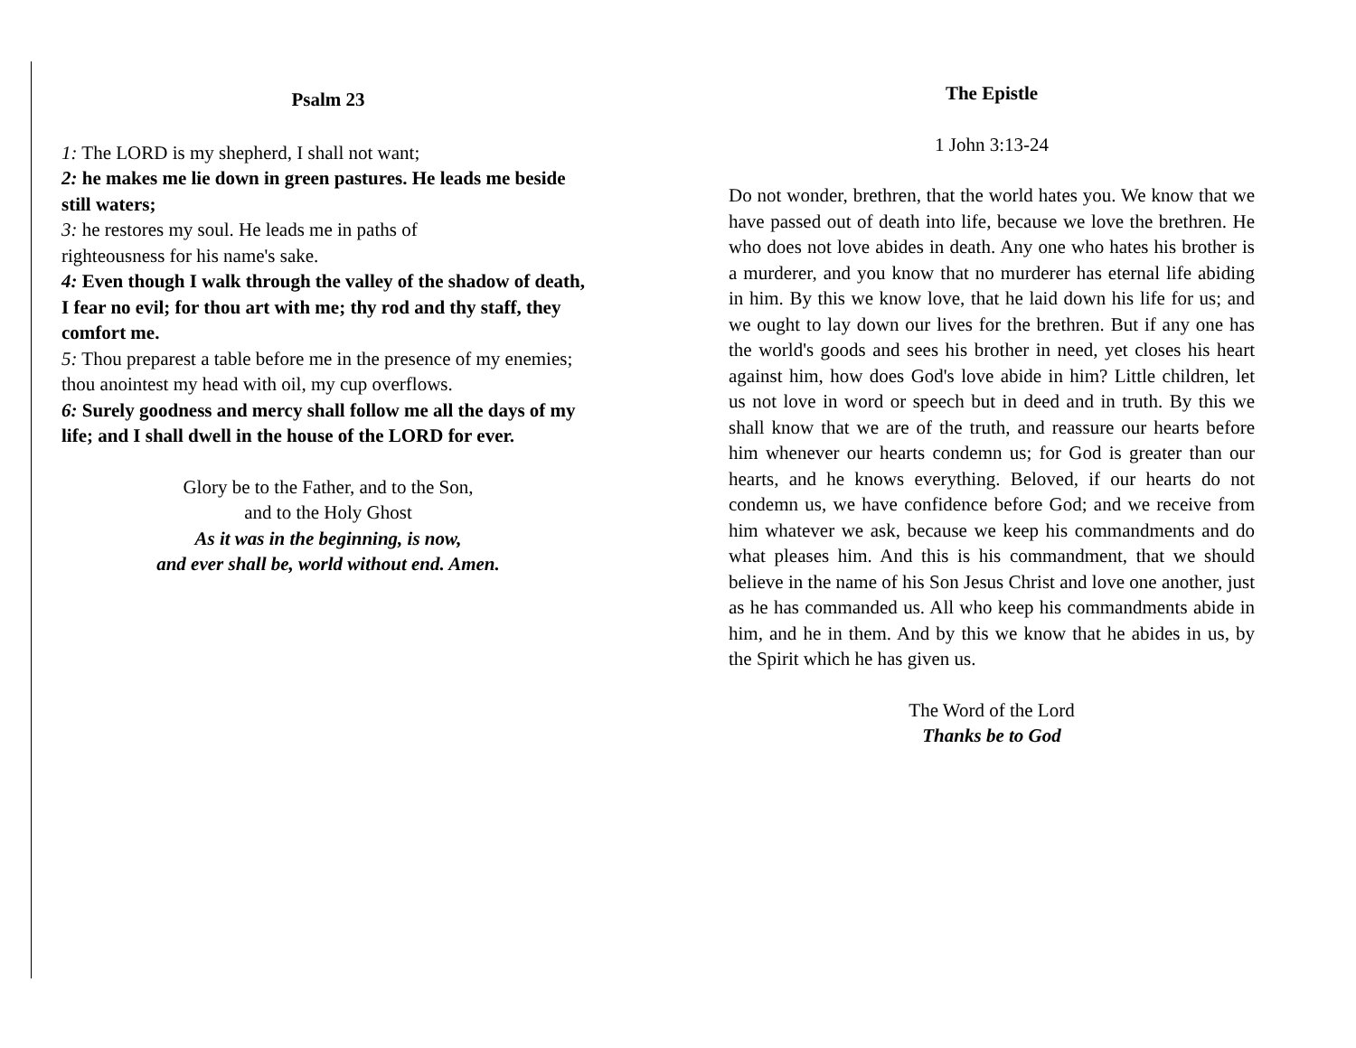Psalm 23
1: The LORD is my shepherd, I shall not want;
2: he makes me lie down in green pastures. He leads me beside still waters;
3: he restores my soul. He leads me in paths of
righteousness for his name's sake.
4: Even though I walk through the valley of the shadow of death, I fear no evil; for thou art with me; thy rod and thy staff, they comfort me.
5: Thou preparest a table before me in the presence of my enemies; thou anointest my head with oil, my cup overflows.
6: Surely goodness and mercy shall follow me all the days of my life; and I shall dwell in the house of the LORD for ever.
Glory be to the Father, and to the Son,
and to the Holy Ghost
As it was in the beginning, is now,
and ever shall be, world without end. Amen.
The Epistle
1 John 3:13-24
Do not wonder, brethren, that the world hates you. We know that we have passed out of death into life, because we love the brethren. He who does not love abides in death. Any one who hates his brother is a murderer, and you know that no murderer has eternal life abiding in him. By this we know love, that he laid down his life for us; and we ought to lay down our lives for the brethren. But if any one has the world's goods and sees his brother in need, yet closes his heart against him, how does God's love abide in him? Little children, let us not love in word or speech but in deed and in truth. By this we shall know that we are of the truth, and reassure our hearts before him whenever our hearts condemn us; for God is greater than our hearts, and he knows everything. Beloved, if our hearts do not condemn us, we have confidence before God; and we receive from him whatever we ask, because we keep his commandments and do what pleases him. And this is his commandment, that we should believe in the name of his Son Jesus Christ and love one another, just as he has commanded us. All who keep his commandments abide in him, and he in them. And by this we know that he abides in us, by the Spirit which he has given us.
The Word of the Lord
Thanks be to God